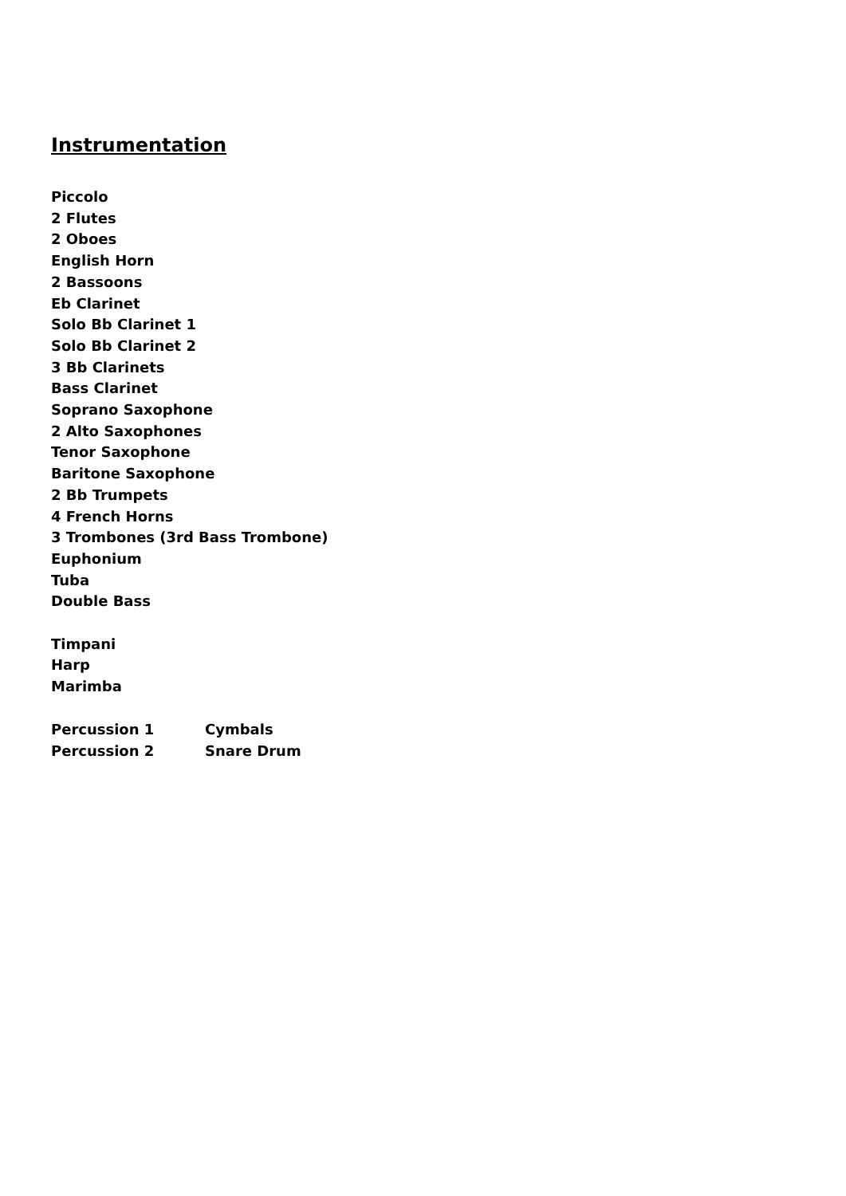Instrumentation
Piccolo
2 Flutes
2 Oboes
English Horn
2 Bassoons
Eb Clarinet
Solo Bb Clarinet 1
Solo Bb Clarinet 2
3 Bb Clarinets
Bass Clarinet
Soprano Saxophone
2 Alto Saxophones
Tenor Saxophone
Baritone Saxophone
2 Bb Trumpets
4 French Horns
3 Trombones (3rd Bass Trombone)
Euphonium
Tuba
Double Bass
Timpani
Harp
Marimba
| Percussion 1 | Cymbals |
| Percussion 2 | Snare Drum |